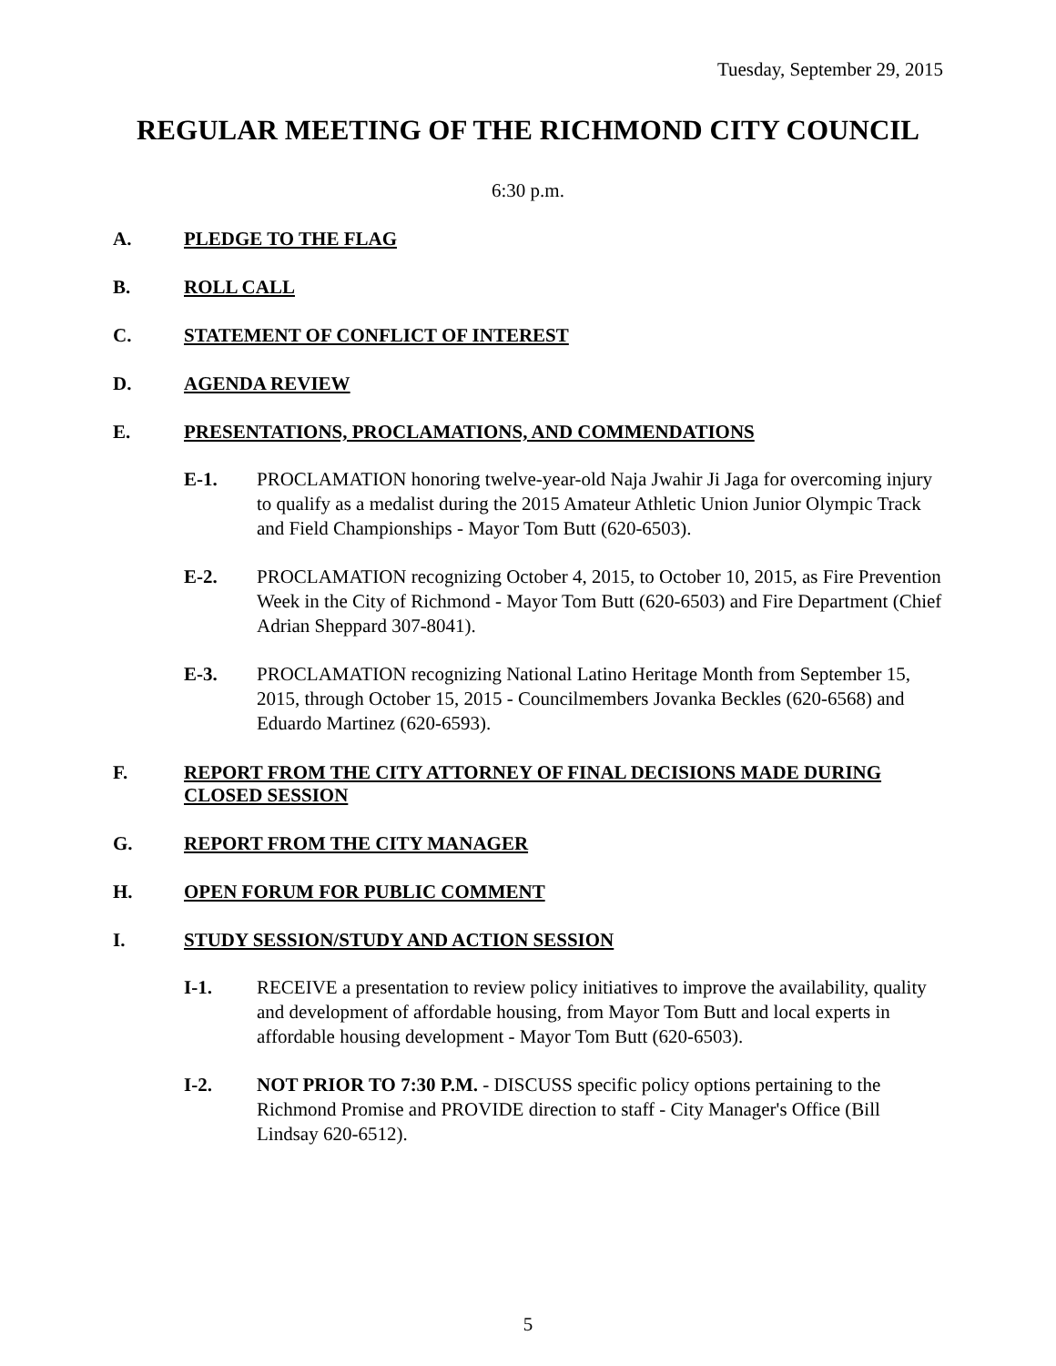Tuesday, September 29, 2015
REGULAR MEETING OF THE RICHMOND CITY COUNCIL
6:30 p.m.
A. PLEDGE TO THE FLAG
B. ROLL CALL
C. STATEMENT OF CONFLICT OF INTEREST
D. AGENDA REVIEW
E. PRESENTATIONS, PROCLAMATIONS, AND COMMENDATIONS
E-1. PROCLAMATION honoring twelve-year-old Naja Jwahir Ji Jaga for overcoming injury to qualify as a medalist during the 2015 Amateur Athletic Union Junior Olympic Track and Field Championships - Mayor Tom Butt (620-6503).
E-2. PROCLAMATION recognizing October 4, 2015, to October 10, 2015, as Fire Prevention Week in the City of Richmond - Mayor Tom Butt (620-6503) and Fire Department (Chief Adrian Sheppard 307-8041).
E-3. PROCLAMATION recognizing National Latino Heritage Month from September 15, 2015, through October 15, 2015 - Councilmembers Jovanka Beckles (620-6568) and Eduardo Martinez (620-6593).
F. REPORT FROM THE CITY ATTORNEY OF FINAL DECISIONS MADE DURING CLOSED SESSION
G. REPORT FROM THE CITY MANAGER
H. OPEN FORUM FOR PUBLIC COMMENT
I. STUDY SESSION/STUDY AND ACTION SESSION
I-1. RECEIVE a presentation to review policy initiatives to improve the availability, quality and development of affordable housing, from Mayor Tom Butt and local experts in affordable housing development - Mayor Tom Butt (620-6503).
I-2. NOT PRIOR TO 7:30 P.M. - DISCUSS specific policy options pertaining to the Richmond Promise and PROVIDE direction to staff - City Manager's Office (Bill Lindsay 620-6512).
5